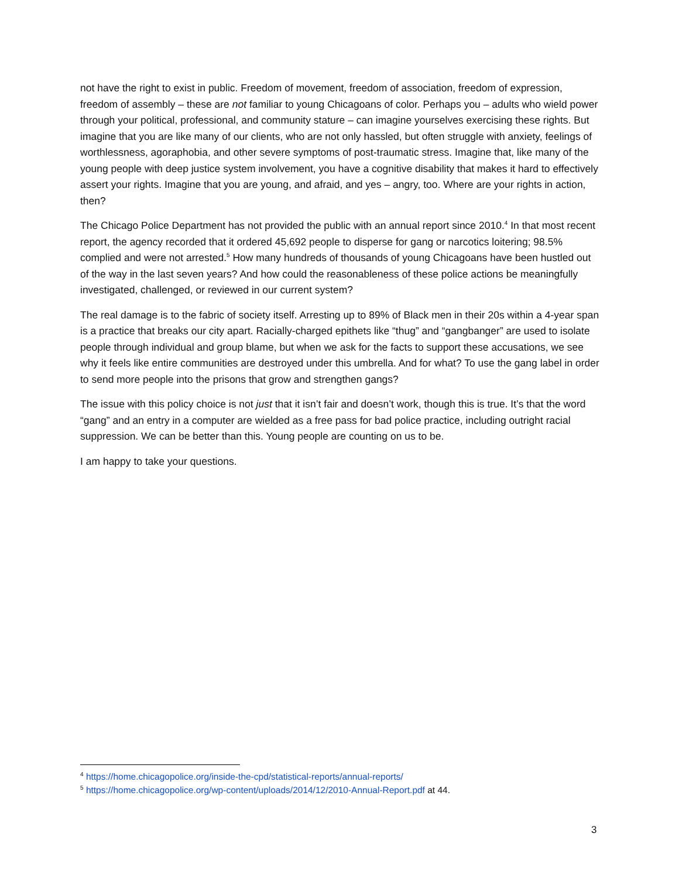not have the right to exist in public. Freedom of movement, freedom of association, freedom of expression, freedom of assembly – these are not familiar to young Chicagoans of color. Perhaps you – adults who wield power through your political, professional, and community stature – can imagine yourselves exercising these rights. But imagine that you are like many of our clients, who are not only hassled, but often struggle with anxiety, feelings of worthlessness, agoraphobia, and other severe symptoms of post-traumatic stress. Imagine that, like many of the young people with deep justice system involvement, you have a cognitive disability that makes it hard to effectively assert your rights. Imagine that you are young, and afraid, and yes – angry, too. Where are your rights in action, then?
The Chicago Police Department has not provided the public with an annual report since 2010.<sup>4</sup> In that most recent report, the agency recorded that it ordered 45,692 people to disperse for gang or narcotics loitering; 98.5% complied and were not arrested.<sup>5</sup> How many hundreds of thousands of young Chicagoans have been hustled out of the way in the last seven years? And how could the reasonableness of these police actions be meaningfully investigated, challenged, or reviewed in our current system?
The real damage is to the fabric of society itself. Arresting up to 89% of Black men in their 20s within a 4-year span is a practice that breaks our city apart. Racially-charged epithets like “thug” and “gangbanger” are used to isolate people through individual and group blame, but when we ask for the facts to support these accusations, we see why it feels like entire communities are destroyed under this umbrella. And for what? To use the gang label in order to send more people into the prisons that grow and strengthen gangs?
The issue with this policy choice is not just that it isn’t fair and doesn’t work, though this is true. It’s that the word “gang” and an entry in a computer are wielded as a free pass for bad police practice, including outright racial suppression. We can be better than this. Young people are counting on us to be.
I am happy to take your questions.
<sup>4</sup> https://home.chicagopolice.org/inside-the-cpd/statistical-reports/annual-reports/
<sup>5</sup> https://home.chicagopolice.org/wp-content/uploads/2014/12/2010-Annual-Report.pdf at 44.
3